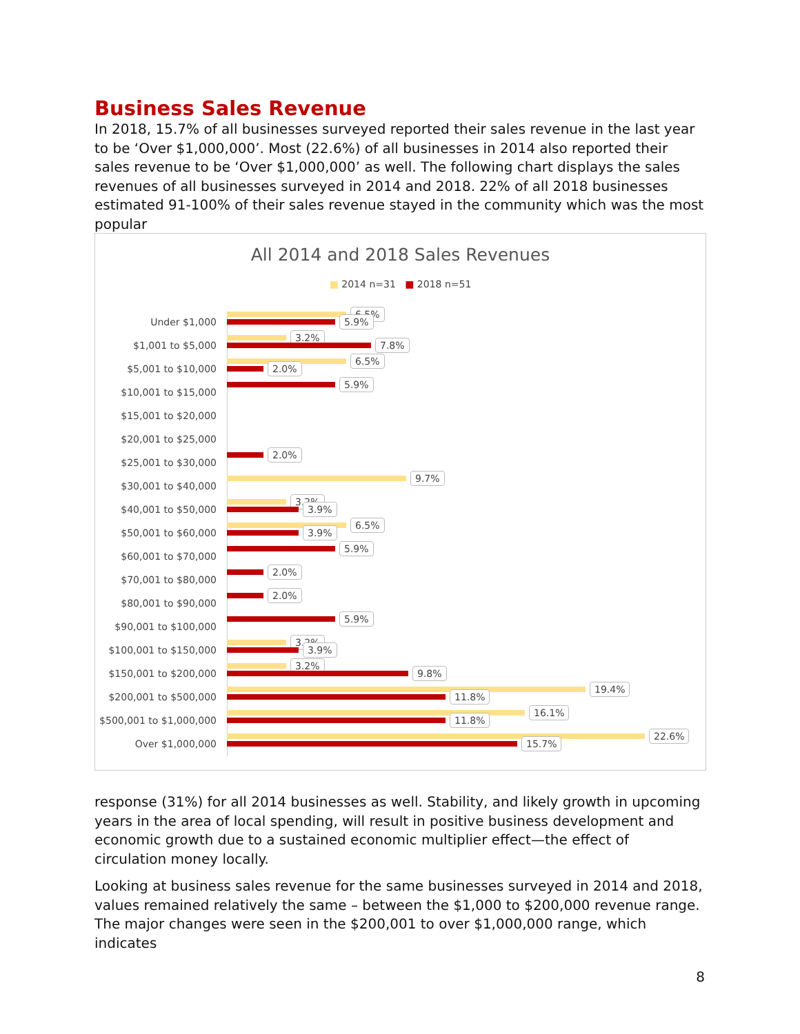Business Sales Revenue
In 2018, 15.7% of all businesses surveyed reported their sales revenue in the last year to be ‘Over $1,000,000’. Most (22.6%) of all businesses in 2014 also reported their sales revenue to be ‘Over $1,000,000’ as well. The following chart displays the sales revenues of all businesses surveyed in 2014 and 2018. 22% of all 2018 businesses estimated 91-100% of their sales revenue stayed in the community which was the most popular
All 2014 and 2018 Sales Revenues
■ 2014 n=31 ■ 2018 n=51
Under $1,000
6.5%
5.9%
$1,001 to $5,000
3.2%
7.8%
$5,001 to $10,000
6.5%
2.0%
$10,001 to $15,000
5.9%
$15,001 to $20,000
$20,001 to $25,000
$25,001 to $30,000
2.0%
$30,001 to $40,000
9.7%
$40,001 to $50,000
3.2%
3.9%
$50,001 to $60,000
6.5%
3.9%
$60,001 to $70,000
5.9%
$70,001 to $80,000
2.0%
$80,001 to $90,000
2.0%
$90,001 to $100,000
5.9%
$100,001 to $150,000
3.2%
3.9%
$150,001 to $200,000
3.2%
9.8%
$200,001 to $500,000
19.4%
11.8%
$500,001 to $1,000,000
16.1%
11.8%
Over $1,000,000
22.6%
15.7%
response (31%) for all 2014 businesses as well. Stability, and likely growth in upcoming years in the area of local spending, will result in positive business development and economic growth due to a sustained economic multiplier effect—the effect of circulation money locally.
Looking at business sales revenue for the same businesses surveyed in 2014 and 2018, values remained relatively the same – between the $1,000 to $200,000 revenue range. The major changes were seen in the $200,001 to over $1,000,000 range, which indicates
8